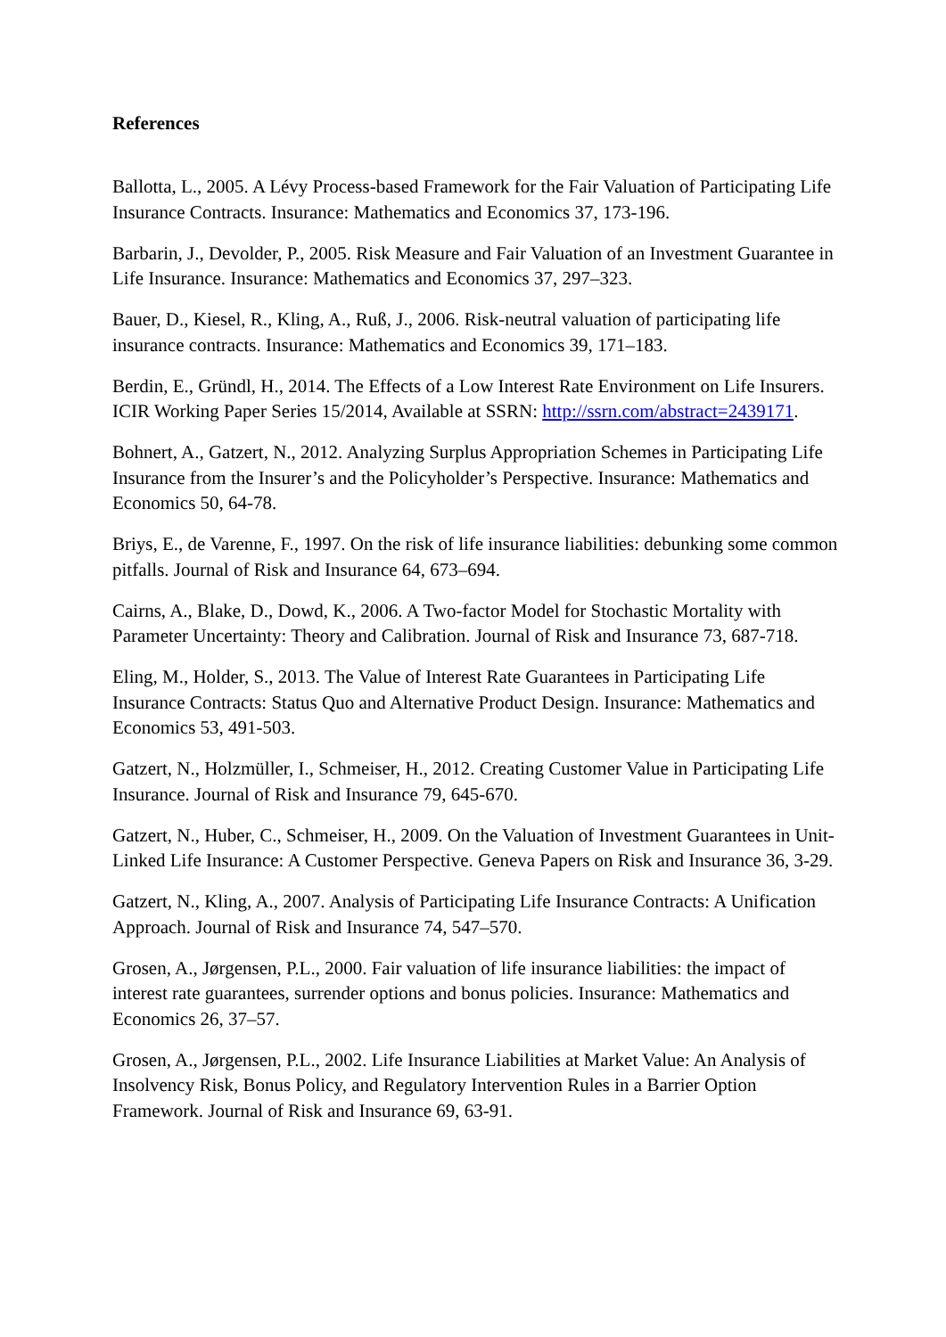References
Ballotta, L., 2005. A Lévy Process-based Framework for the Fair Valuation of Participating Life Insurance Contracts. Insurance: Mathematics and Economics 37, 173-196.
Barbarin, J., Devolder, P., 2005. Risk Measure and Fair Valuation of an Investment Guarantee in Life Insurance. Insurance: Mathematics and Economics 37, 297–323.
Bauer, D., Kiesel, R., Kling, A., Ruß, J., 2006. Risk-neutral valuation of participating life insurance contracts. Insurance: Mathematics and Economics 39, 171–183.
Berdin, E., Gründl, H., 2014. The Effects of a Low Interest Rate Environment on Life Insurers. ICIR Working Paper Series 15/2014, Available at SSRN: http://ssrn.com/abstract=2439171.
Bohnert, A., Gatzert, N., 2012. Analyzing Surplus Appropriation Schemes in Participating Life Insurance from the Insurer’s and the Policyholder’s Perspective. Insurance: Mathematics and Economics 50, 64-78.
Briys, E., de Varenne, F., 1997. On the risk of life insurance liabilities: debunking some common pitfalls. Journal of Risk and Insurance 64, 673–694.
Cairns, A., Blake, D., Dowd, K., 2006. A Two-factor Model for Stochastic Mortality with Parameter Uncertainty: Theory and Calibration. Journal of Risk and Insurance 73, 687-718.
Eling, M., Holder, S., 2013. The Value of Interest Rate Guarantees in Participating Life Insurance Contracts: Status Quo and Alternative Product Design. Insurance: Mathematics and Economics 53, 491-503.
Gatzert, N., Holzmüller, I., Schmeiser, H., 2012. Creating Customer Value in Participating Life Insurance. Journal of Risk and Insurance 79, 645-670.
Gatzert, N., Huber, C., Schmeiser, H., 2009. On the Valuation of Investment Guarantees in Unit-Linked Life Insurance: A Customer Perspective. Geneva Papers on Risk and Insurance 36, 3-29.
Gatzert, N., Kling, A., 2007. Analysis of Participating Life Insurance Contracts: A Unification Approach. Journal of Risk and Insurance 74, 547–570.
Grosen, A., Jørgensen, P.L., 2000. Fair valuation of life insurance liabilities: the impact of interest rate guarantees, surrender options and bonus policies. Insurance: Mathematics and Economics 26, 37–57.
Grosen, A., Jørgensen, P.L., 2002. Life Insurance Liabilities at Market Value: An Analysis of Insolvency Risk, Bonus Policy, and Regulatory Intervention Rules in a Barrier Option Framework. Journal of Risk and Insurance 69, 63-91.